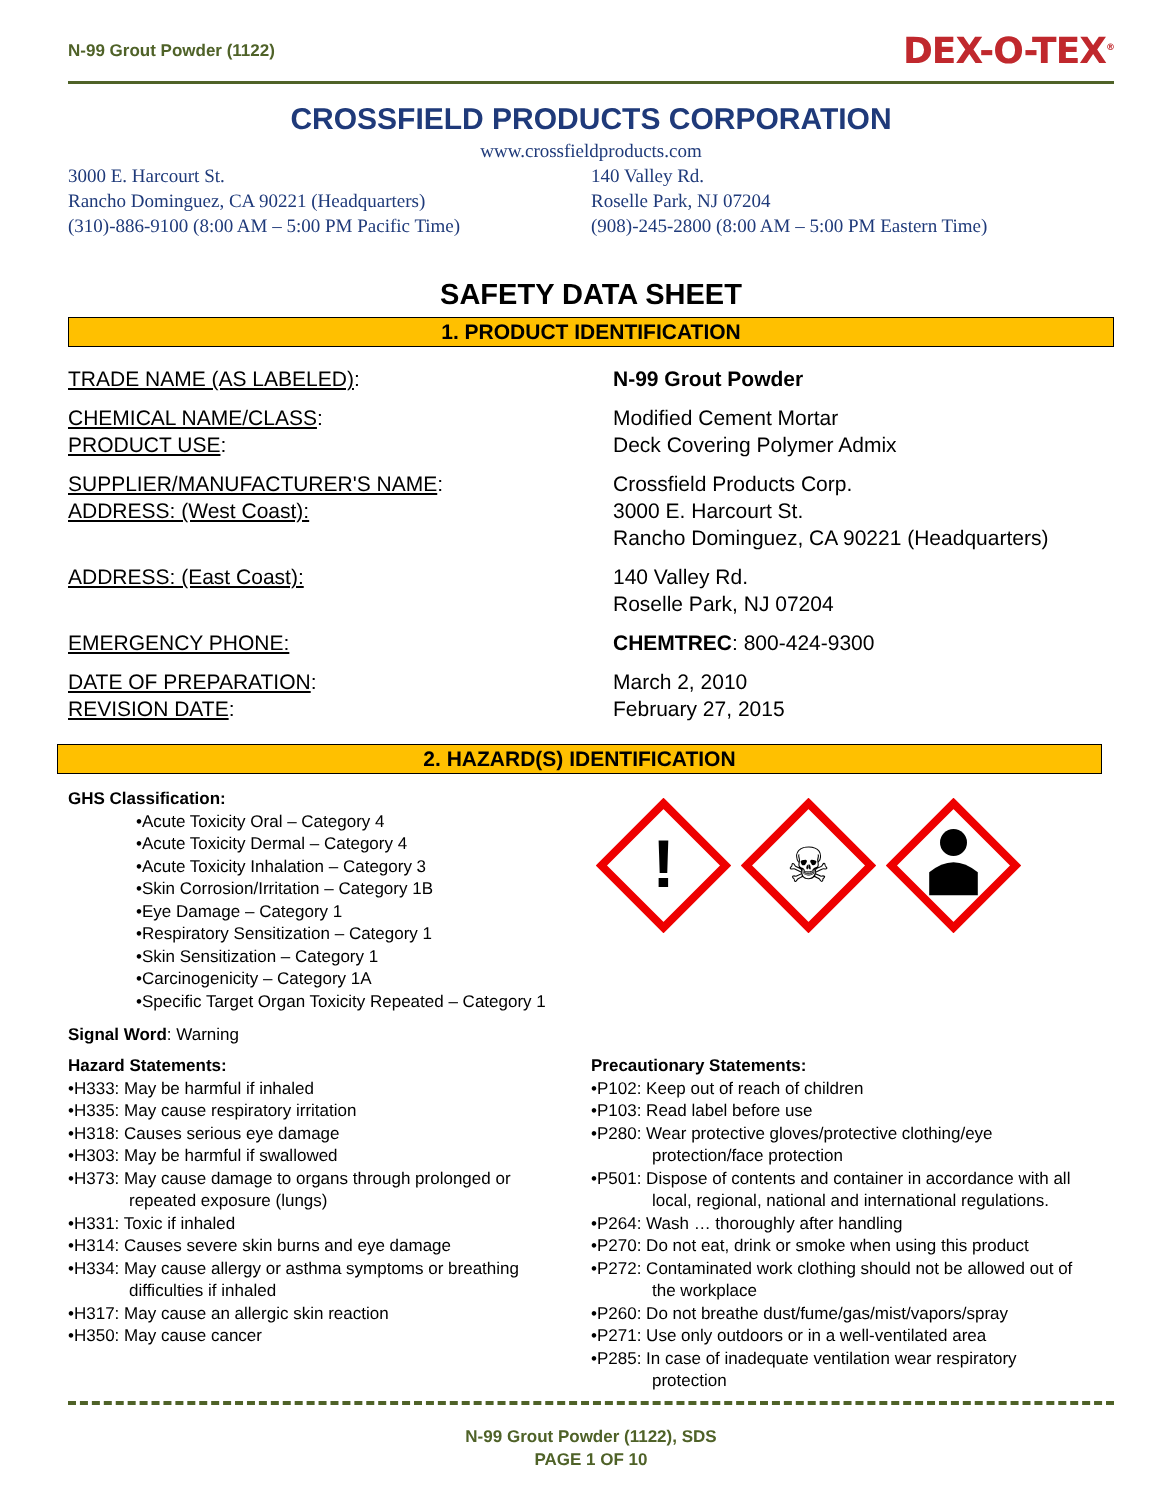N-99 Grout Powder (1122)
DEX-O-TEX<sup>®</sup>
CROSSFIELD PRODUCTS CORPORATION
www.crossfieldproducts.com
3000 E. Harcourt St.
Rancho Dominguez, CA 90221 (Headquarters)
(310)-886-9100 (8:00 AM – 5:00 PM Pacific Time)
140 Valley Rd.
Roselle Park, NJ 07204
(908)-245-2800 (8:00 AM – 5:00 PM Eastern Time)
SAFETY DATA SHEET
1. PRODUCT IDENTIFICATION
TRADE NAME (AS LABELED): N-99 Grout Powder
CHEMICAL NAME/CLASS:
PRODUCT USE:
Modified Cement Mortar
Deck Covering Polymer Admix
SUPPLIER/MANUFACTURER'S NAME:
ADDRESS: (West Coast):
Crossfield Products Corp.
3000 E. Harcourt St.
Rancho Dominguez, CA 90221 (Headquarters)
ADDRESS: (East Coast): 140 Valley Rd.
Roselle Park, NJ 07204
EMERGENCY PHONE: CHEMTREC: 800-424-9300
DATE OF PREPARATION:
REVISION DATE:
March 2, 2010
February 27, 2015
2. HAZARD(S) IDENTIFICATION
GHS Classification:
•Acute Toxicity Oral – Category 4
•Acute Toxicity Dermal – Category 4
•Acute Toxicity Inhalation – Category 3
•Skin Corrosion/Irritation – Category 1B
•Eye Damage – Category 1
•Respiratory Sensitization – Category 1
•Skin Sensitization – Category 1
•Carcinogenicity – Category 1A
•Specific Target Organ Toxicity Repeated – Category 1
!
☠
Signal Word: Warning
Hazard Statements:
•H333: May be harmful if inhaled
•H335: May cause respiratory irritation
•H318: Causes serious eye damage
•H303: May be harmful if swallowed
•H373: May cause damage to organs through prolonged or
repeated exposure (lungs)
•H331: Toxic if inhaled
•H314: Causes severe skin burns and eye damage
•H334: May cause allergy or asthma symptoms or breathing
difficulties if inhaled
•H317: May cause an allergic skin reaction
•H350: May cause cancer
Precautionary Statements:
•P102: Keep out of reach of children
•P103: Read label before use
•P280: Wear protective gloves/protective clothing/eye
protection/face protection
•P501: Dispose of contents and container in accordance with all
local, regional, national and international regulations.
•P264: Wash … thoroughly after handling
•P270: Do not eat, drink or smoke when using this product
•P272: Contaminated work clothing should not be allowed out of
the workplace
•P260: Do not breathe dust/fume/gas/mist/vapors/spray
•P271: Use only outdoors or in a well-ventilated area
•P285: In case of inadequate ventilation wear respiratory
protection
N-99 Grout Powder (1122), SDS
PAGE 1 OF 10